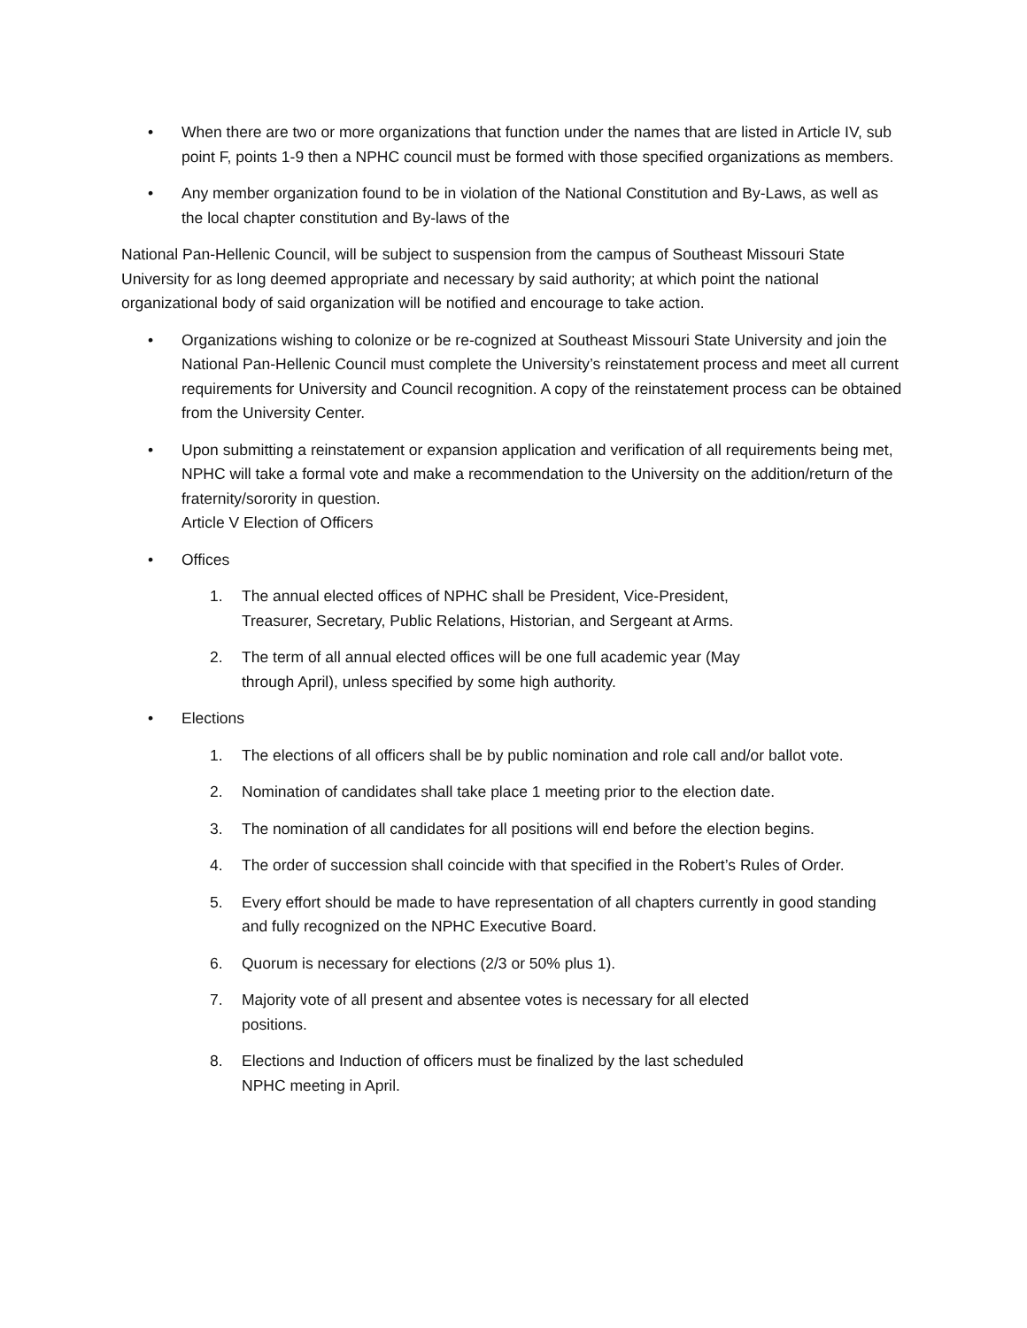• When there are two or more organizations that function under the names that are listed in Article IV, sub point F, points 1-9 then a NPHC council must be formed with those specified organizations as members.
• Any member organization found to be in violation of the National Constitution and By-Laws, as well as the local chapter constitution and By-laws of the
National Pan-Hellenic Council, will be subject to suspension from the campus of Southeast Missouri State University for as long deemed appropriate and necessary by said authority; at which point the national organizational body of said organization will be notified and encourage to take action.
• Organizations wishing to colonize or be re-cognized at Southeast Missouri State University and join the National Pan-Hellenic Council must complete the University’s reinstatement process and meet all current requirements for University and Council recognition. A copy of the reinstatement process can be obtained from the University Center.
• Upon submitting a reinstatement or expansion application and verification of all requirements being met, NPHC will take a formal vote and make a recommendation to the University on the addition/return of the fraternity/sorority in question.
Article V Election of Officers
• Offices
1. The annual elected offices of NPHC shall be President, Vice-President,
Treasurer, Secretary, Public Relations, Historian, and Sergeant at Arms.
2. The term of all annual elected offices will be one full academic year (May
through April), unless specified by some high authority.
• Elections
1. The elections of all officers shall be by public nomination and role call and/or ballot vote.
2. Nomination of candidates shall take place 1 meeting prior to the election date.
3. The nomination of all candidates for all positions will end before the election begins.
4. The order of succession shall coincide with that specified in the Robert’s Rules of Order.
5. Every effort should be made to have representation of all chapters currently in good standing and fully recognized on the NPHC Executive Board.
6. Quorum is necessary for elections (2/3 or 50% plus 1).
7. Majority vote of all present and absentee votes is necessary for all elected
positions.
8. Elections and Induction of officers must be finalized by the last scheduled
NPHC meeting in April.